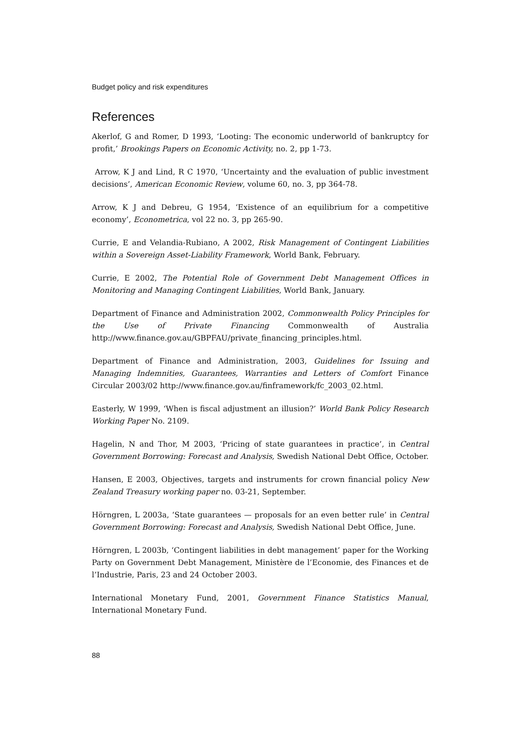Budget policy and risk expenditures
References
Akerlof, G and Romer, D 1993, ‘Looting: The economic underworld of bankruptcy for profit,’ Brookings Papers on Economic Activity, no. 2, pp 1-73.
Arrow, K J and Lind, R C 1970, ‘Uncertainty and the evaluation of public investment decisions’, American Economic Review, volume 60, no. 3, pp 364-78.
Arrow, K J and Debreu, G 1954, ‘Existence of an equilibrium for a competitive economy’, Econometrica, vol 22 no. 3, pp 265-90.
Currie, E and Velandia-Rubiano, A 2002, Risk Management of Contingent Liabilities within a Sovereign Asset-Liability Framework, World Bank, February.
Currie, E 2002, The Potential Role of Government Debt Management Offices in Monitoring and Managing Contingent Liabilities, World Bank, January.
Department of Finance and Administration 2002, Commonwealth Policy Principles for the Use of Private Financing Commonwealth of Australia http://www.finance.gov.au/GBPFAU/private_financing_principles.html.
Department of Finance and Administration, 2003, Guidelines for Issuing and Managing Indemnities, Guarantees, Warranties and Letters of Comfort Finance Circular 2003/02 http://www.finance.gov.au/finframework/fc_2003_02.html.
Easterly, W 1999, ‘When is fiscal adjustment an illusion?’ World Bank Policy Research Working Paper No. 2109.
Hagelin, N and Thor, M 2003, ‘Pricing of state guarantees in practice’, in Central Government Borrowing: Forecast and Analysis, Swedish National Debt Office, October.
Hansen, E 2003, Objectives, targets and instruments for crown financial policy New Zealand Treasury working paper no. 03-21, September.
Hörngren, L 2003a, ‘State guarantees — proposals for an even better rule’ in Central Government Borrowing: Forecast and Analysis, Swedish National Debt Office, June.
Hörngren, L 2003b, ‘Contingent liabilities in debt management’ paper for the Working Party on Government Debt Management, Ministère de l’Economie, des Finances et de l’Industrie, Paris, 23 and 24 October 2003.
International Monetary Fund, 2001, Government Finance Statistics Manual, International Monetary Fund.
88